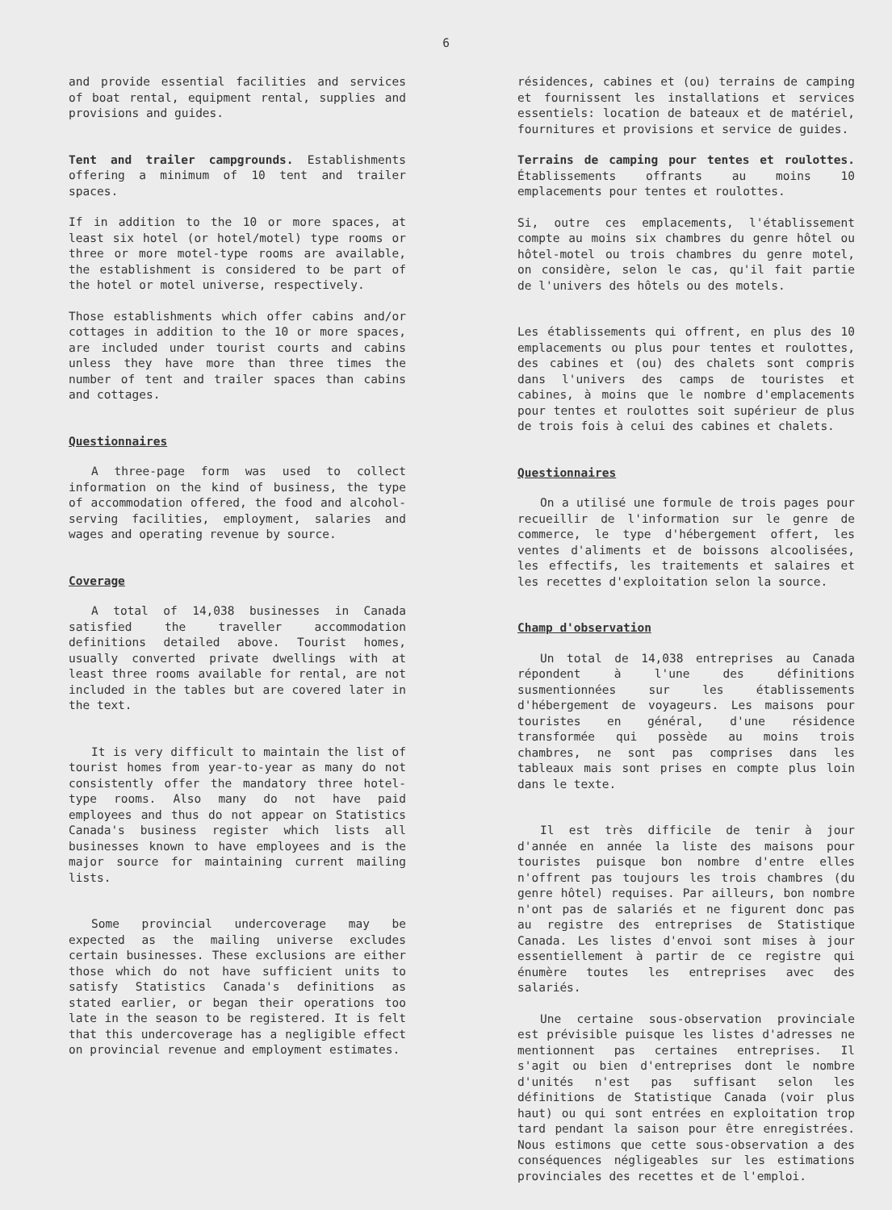6
and provide essential facilities and services of boat rental, equipment rental, supplies and provisions and guides.
Tent and trailer campgrounds. Establishments offering a minimum of 10 tent and trailer spaces.
If in addition to the 10 or more spaces, at least six hotel (or hotel/motel) type rooms or three or more motel-type rooms are available, the establishment is considered to be part of the hotel or motel universe, respectively.
Those establishments which offer cabins and/or cottages in addition to the 10 or more spaces, are included under tourist courts and cabins unless they have more than three times the number of tent and trailer spaces than cabins and cottages.
Questionnaires
A three-page form was used to collect information on the kind of business, the type of accommodation offered, the food and alcohol-serving facilities, employment, salaries and wages and operating revenue by source.
Coverage
A total of 14,038 businesses in Canada satisfied the traveller accommodation definitions detailed above. Tourist homes, usually converted private dwellings with at least three rooms available for rental, are not included in the tables but are covered later in the text.
It is very difficult to maintain the list of tourist homes from year-to-year as many do not consistently offer the mandatory three hotel-type rooms. Also many do not have paid employees and thus do not appear on Statistics Canada's business register which lists all businesses known to have employees and is the major source for maintaining current mailing lists.
Some provincial undercoverage may be expected as the mailing universe excludes certain businesses. These exclusions are either those which do not have sufficient units to satisfy Statistics Canada's definitions as stated earlier, or began their operations too late in the season to be registered. It is felt that this undercoverage has a negligible effect on provincial revenue and employment estimates.
résidences, cabines et (ou) terrains de camping et fournissent les installations et services essentiels: location de bateaux et de matériel, fournitures et provisions et service de guides.
Terrains de camping pour tentes et roulottes. Établissements offrants au moins 10 emplacements pour tentes et roulottes.
Si, outre ces emplacements, l'établissement compte au moins six chambres du genre hôtel ou hôtel-motel ou trois chambres du genre motel, on considère, selon le cas, qu'il fait partie de l'univers des hôtels ou des motels.
Les établissements qui offrent, en plus des 10 emplacements ou plus pour tentes et roulottes, des cabines et (ou) des chalets sont compris dans l'univers des camps de touristes et cabines, à moins que le nombre d'emplacements pour tentes et roulottes soit supérieur de plus de trois fois à celui des cabines et chalets.
Questionnaires
On a utilisé une formule de trois pages pour recueillir de l'information sur le genre de commerce, le type d'hébergement offert, les ventes d'aliments et de boissons alcoolisées, les effectifs, les traitements et salaires et les recettes d'exploitation selon la source.
Champ d'observation
Un total de 14,038 entreprises au Canada répondent à l'une des définitions susmentionnées sur les établissements d'hébergement de voyageurs. Les maisons pour touristes en général, d'une résidence transformée qui possède au moins trois chambres, ne sont pas comprises dans les tableaux mais sont prises en compte plus loin dans le texte.
Il est très difficile de tenir à jour d'année en année la liste des maisons pour touristes puisque bon nombre d'entre elles n'offrent pas toujours les trois chambres (du genre hôtel) requises. Par ailleurs, bon nombre n'ont pas de salariés et ne figurent donc pas au registre des entreprises de Statistique Canada. Les listes d'envoi sont mises à jour essentiellement à partir de ce registre qui énumère toutes les entreprises avec des salariés.
Une certaine sous-observation provinciale est prévisible puisque les listes d'adresses ne mentionnent pas certaines entreprises. Il s'agit ou bien d'entreprises dont le nombre d'unités n'est pas suffisant selon les définitions de Statistique Canada (voir plus haut) ou qui sont entrées en exploitation trop tard pendant la saison pour être enregistrées. Nous estimons que cette sous-observation a des conséquences négligeables sur les estimations provinciales des recettes et de l'emploi.